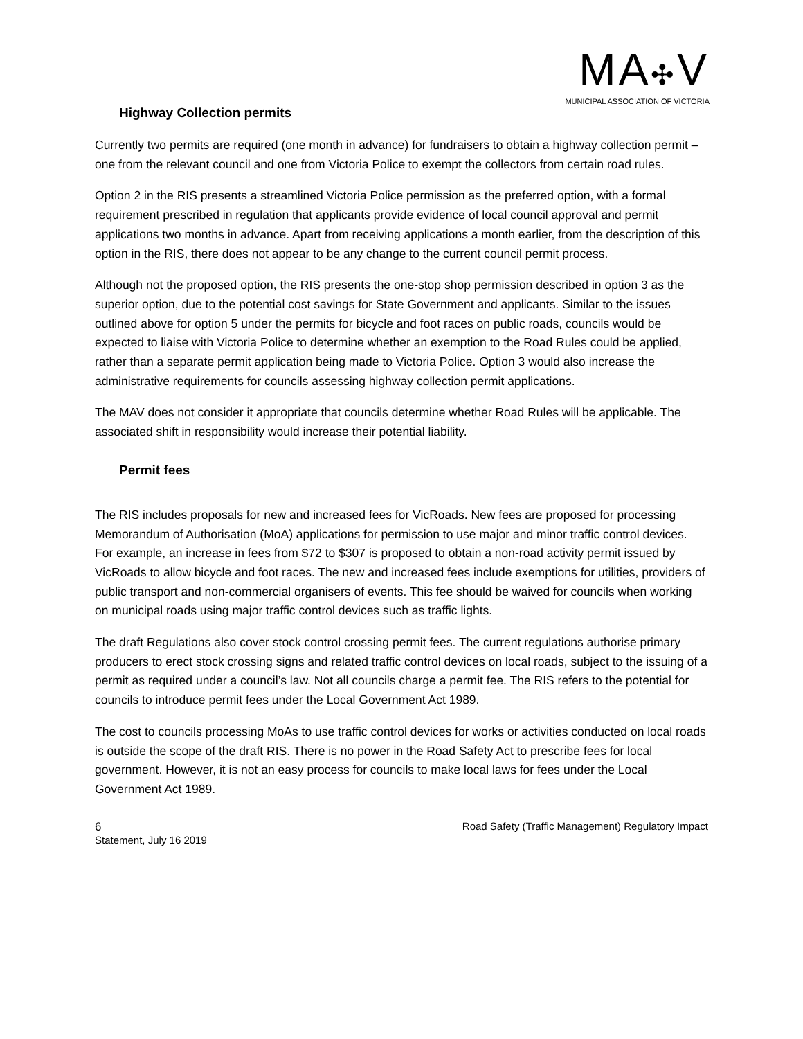MA✣V
MUNICIPAL ASSOCIATION OF VICTORIA
Highway Collection permits
Currently two permits are required (one month in advance) for fundraisers to obtain a highway collection permit – one from the relevant council and one from Victoria Police to exempt the collectors from certain road rules.
Option 2 in the RIS presents a streamlined Victoria Police permission as the preferred option, with a formal requirement prescribed in regulation that applicants provide evidence of local council approval and permit applications two months in advance. Apart from receiving applications a month earlier, from the description of this option in the RIS, there does not appear to be any change to the current council permit process.
Although not the proposed option, the RIS presents the one-stop shop permission described in option 3 as the superior option, due to the potential cost savings for State Government and applicants. Similar to the issues outlined above for option 5 under the permits for bicycle and foot races on public roads, councils would be expected to liaise with Victoria Police to determine whether an exemption to the Road Rules could be applied, rather than a separate permit application being made to Victoria Police. Option 3 would also increase the administrative requirements for councils assessing highway collection permit applications.
The MAV does not consider it appropriate that councils determine whether Road Rules will be applicable. The associated shift in responsibility would increase their potential liability.
Permit fees
The RIS includes proposals for new and increased fees for VicRoads. New fees are proposed for processing Memorandum of Authorisation (MoA) applications for permission to use major and minor traffic control devices. For example, an increase in fees from $72 to $307 is proposed to obtain a non-road activity permit issued by VicRoads to allow bicycle and foot races. The new and increased fees include exemptions for utilities, providers of public transport and non-commercial organisers of events. This fee should be waived for councils when working on municipal roads using major traffic control devices such as traffic lights.
The draft Regulations also cover stock control crossing permit fees. The current regulations authorise primary producers to erect stock crossing signs and related traffic control devices on local roads, subject to the issuing of a permit as required under a council’s law. Not all councils charge a permit fee. The RIS refers to the potential for councils to introduce permit fees under the Local Government Act 1989.
The cost to councils processing MoAs to use traffic control devices for works or activities conducted on local roads is outside the scope of the draft RIS. There is no power in the Road Safety Act to prescribe fees for local government. However, it is not an easy process for councils to make local laws for fees under the Local Government Act 1989.
6 Road Safety (Traffic Management) Regulatory Impact
Statement, July 16 2019